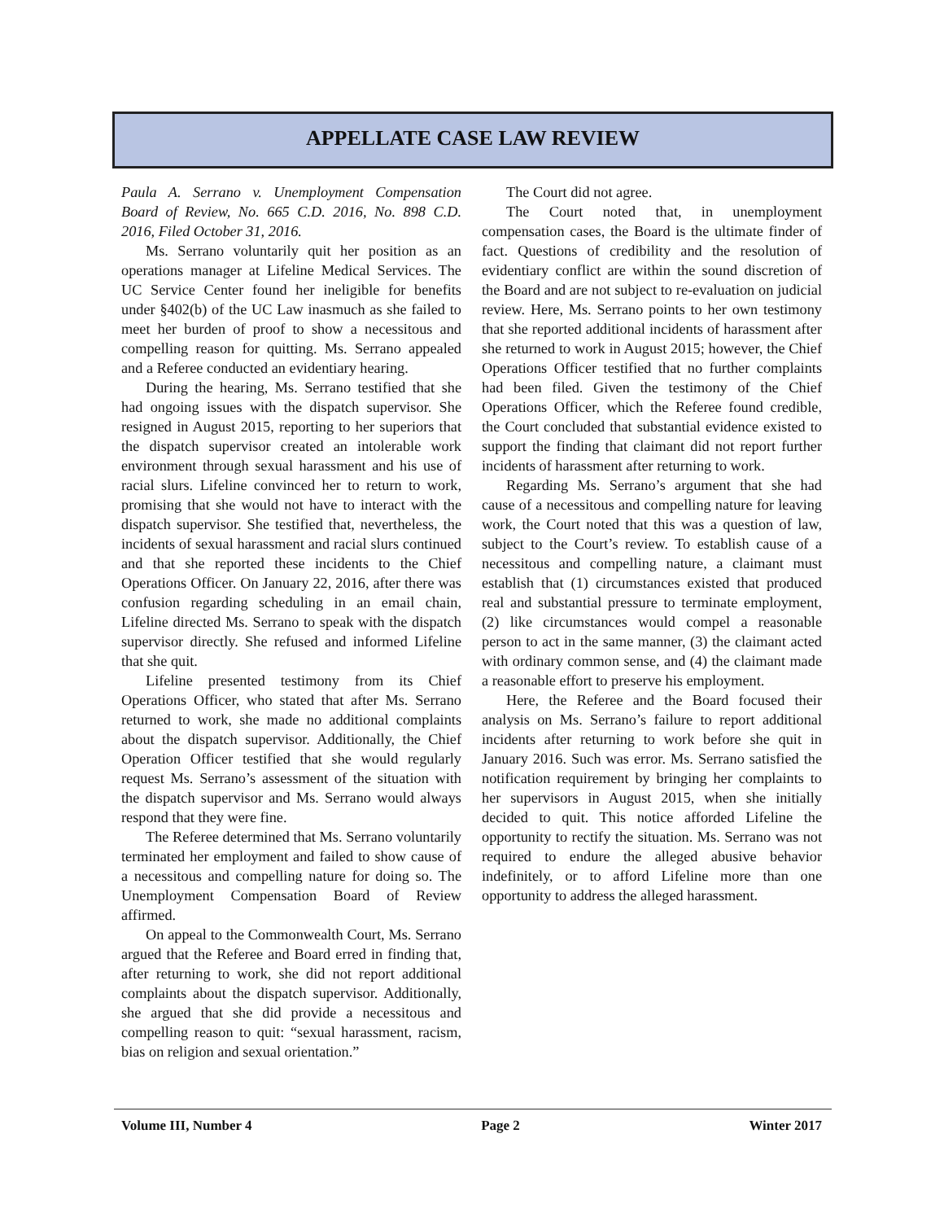APPELLATE CASE LAW REVIEW
Paula A. Serrano v. Unemployment Compensation Board of Review, No. 665 C.D. 2016, No. 898 C.D. 2016, Filed October 31, 2016.
Ms. Serrano voluntarily quit her position as an operations manager at Lifeline Medical Services. The UC Service Center found her ineligible for benefits under §402(b) of the UC Law inasmuch as she failed to meet her burden of proof to show a necessitous and compelling reason for quitting. Ms. Serrano appealed and a Referee conducted an evidentiary hearing.
During the hearing, Ms. Serrano testified that she had ongoing issues with the dispatch supervisor. She resigned in August 2015, reporting to her superiors that the dispatch supervisor created an intolerable work environment through sexual harassment and his use of racial slurs. Lifeline convinced her to return to work, promising that she would not have to interact with the dispatch supervisor. She testified that, nevertheless, the incidents of sexual harassment and racial slurs continued and that she reported these incidents to the Chief Operations Officer. On January 22, 2016, after there was confusion regarding scheduling in an email chain, Lifeline directed Ms. Serrano to speak with the dispatch supervisor directly. She refused and informed Lifeline that she quit.
Lifeline presented testimony from its Chief Operations Officer, who stated that after Ms. Serrano returned to work, she made no additional complaints about the dispatch supervisor. Additionally, the Chief Operation Officer testified that she would regularly request Ms. Serrano’s assessment of the situation with the dispatch supervisor and Ms. Serrano would always respond that they were fine.
The Referee determined that Ms. Serrano voluntarily terminated her employment and failed to show cause of a necessitous and compelling nature for doing so. The Unemployment Compensation Board of Review affirmed.
On appeal to the Commonwealth Court, Ms. Serrano argued that the Referee and Board erred in finding that, after returning to work, she did not report additional complaints about the dispatch supervisor. Additionally, she argued that she did provide a necessitous and compelling reason to quit: “sexual harassment, racism, bias on religion and sexual orientation.”
The Court did not agree.
The Court noted that, in unemployment compensation cases, the Board is the ultimate finder of fact. Questions of credibility and the resolution of evidentiary conflict are within the sound discretion of the Board and are not subject to re-evaluation on judicial review. Here, Ms. Serrano points to her own testimony that she reported additional incidents of harassment after she returned to work in August 2015; however, the Chief Operations Officer testified that no further complaints had been filed. Given the testimony of the Chief Operations Officer, which the Referee found credible, the Court concluded that substantial evidence existed to support the finding that claimant did not report further incidents of harassment after returning to work.
Regarding Ms. Serrano’s argument that she had cause of a necessitous and compelling nature for leaving work, the Court noted that this was a question of law, subject to the Court’s review. To establish cause of a necessitous and compelling nature, a claimant must establish that (1) circumstances existed that produced real and substantial pressure to terminate employment, (2) like circumstances would compel a reasonable person to act in the same manner, (3) the claimant acted with ordinary common sense, and (4) the claimant made a reasonable effort to preserve his employment.
Here, the Referee and the Board focused their analysis on Ms. Serrano’s failure to report additional incidents after returning to work before she quit in January 2016. Such was error. Ms. Serrano satisfied the notification requirement by bringing her complaints to her supervisors in August 2015, when she initially decided to quit. This notice afforded Lifeline the opportunity to rectify the situation. Ms. Serrano was not required to endure the alleged abusive behavior indefinitely, or to afford Lifeline more than one opportunity to address the alleged harassment.
Volume III, Number 4 Page 2 Winter 2017